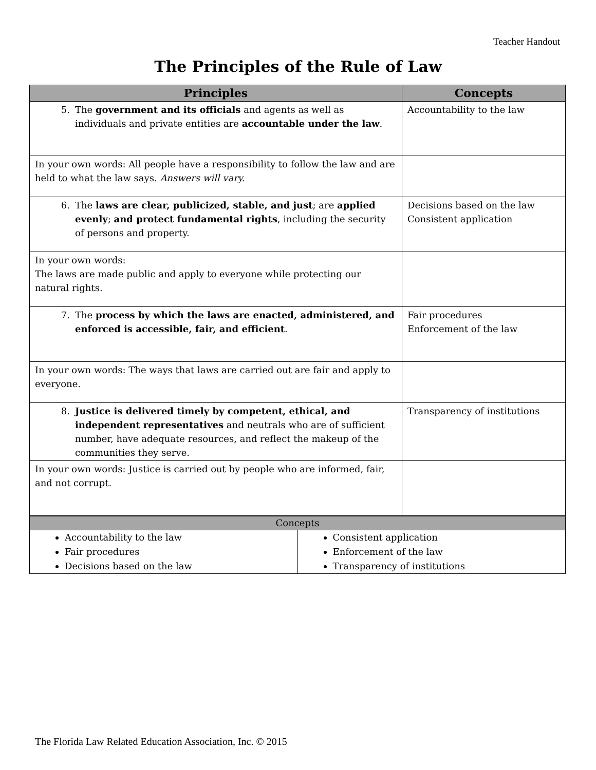Teacher Handout
The Principles of the Rule of Law
| Principles | Concepts |
| --- | --- |
| 5. The government and its officials and agents as well as individuals and private entities are accountable under the law . | Accountability to the law |
| In your own words: All people have a responsibility to follow the law and are held to what the law says. Answers will vary. | |
| 6. The laws are clear, publicized, stable, and just ; are applied evenly ; and protect fundamental rights , including the security of persons and property. | Decisions based on the law Consistent application |
| In your own words: The laws are made public and apply to everyone while protecting our natural rights. | |
| 7. The process by which the laws are enacted, administered, and enforced is accessible, fair, and efficient . | Fair procedures Enforcement of the law |
| In your own words: The ways that laws are carried out are fair and apply to everyone. | |
| 8. Justice is delivered timely by competent, ethical, and independent representatives and neutrals who are of sufficient number, have adequate resources, and reflect the makeup of the communities they serve. | Transparency of institutions |
| In your own words: Justice is carried out by people who are informed, fair, and not corrupt. | |
| Concepts | |
| Accountability to the law Fair procedures Decisions based on the law | Consistent application Enforcement of the law Transparency of institutions |
The Florida Law Related Education Association, Inc. © 2015